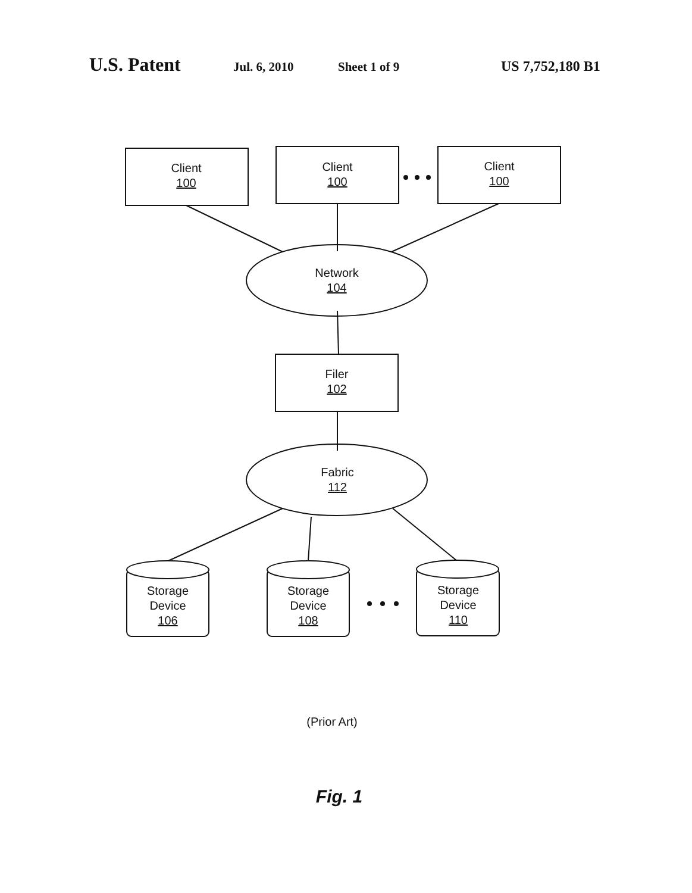U.S. Patent Jul. 6, 2010 Sheet 1 of 9 US 7,752,180 B1
Client
100
Client
100
Client
100
Network
104
Filer
102
Fabric
112
Storage
Device
106
Storage
Device
108
Storage
Device
110
(Prior Art)
Fig. 1